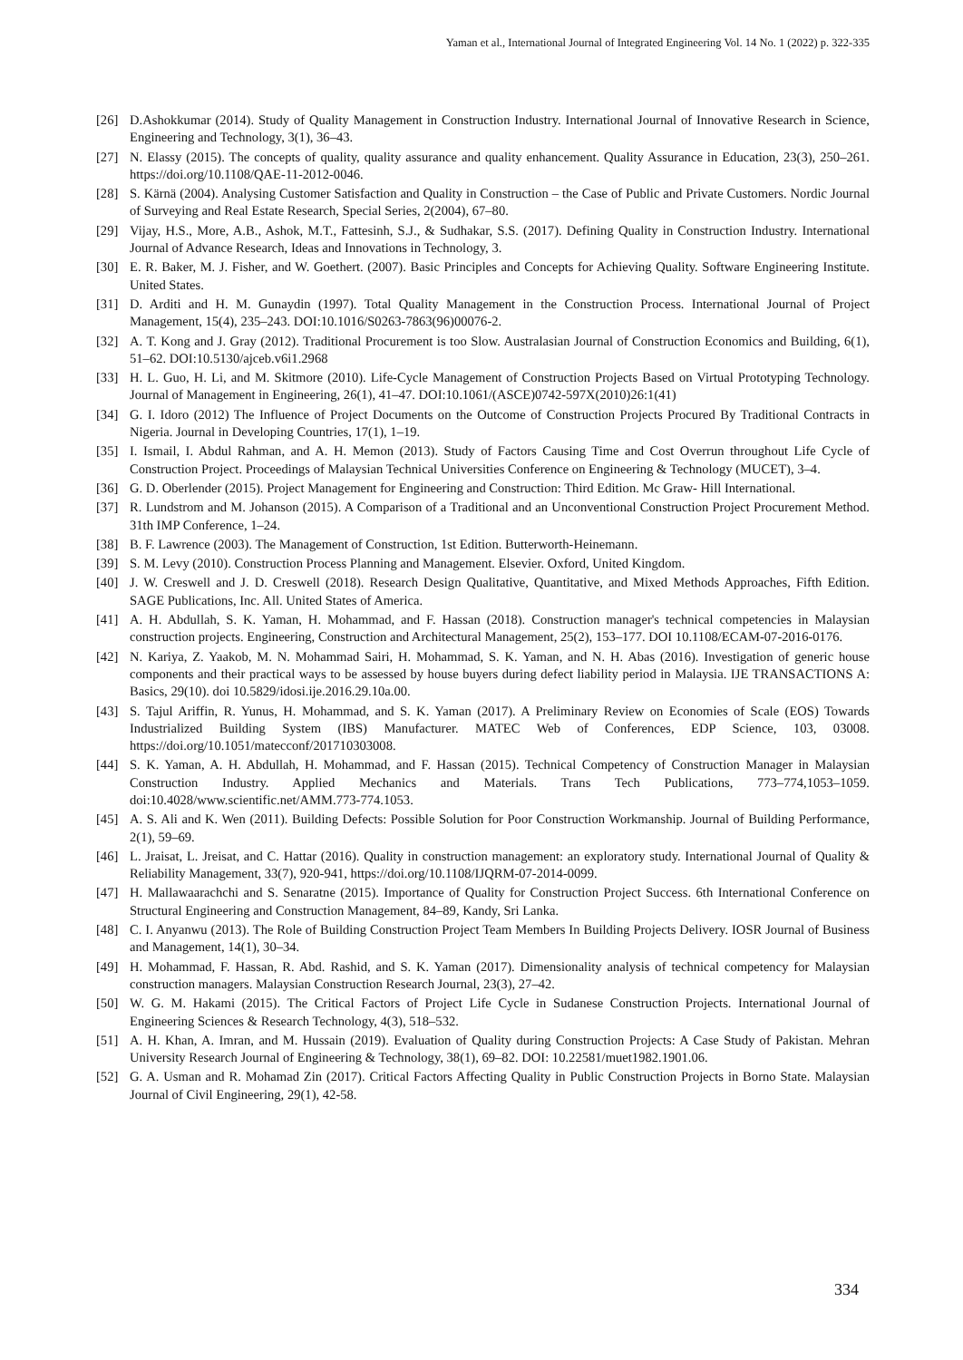Yaman et al., International Journal of Integrated Engineering Vol. 14 No. 1 (2022) p. 322-335
[26] D.Ashokkumar (2014). Study of Quality Management in Construction Industry. International Journal of Innovative Research in Science, Engineering and Technology, 3(1), 36–43.
[27] N. Elassy (2015). The concepts of quality, quality assurance and quality enhancement. Quality Assurance in Education, 23(3), 250–261. https://doi.org/10.1108/QAE-11-2012-0046.
[28] S. Kärnä (2004). Analysing Customer Satisfaction and Quality in Construction – the Case of Public and Private Customers. Nordic Journal of Surveying and Real Estate Research, Special Series, 2(2004), 67–80.
[29] Vijay, H.S., More, A.B., Ashok, M.T., Fattesinh, S.J., & Sudhakar, S.S. (2017). Defining Quality in Construction Industry. International Journal of Advance Research, Ideas and Innovations in Technology, 3.
[30] E. R. Baker, M. J. Fisher, and W. Goethert. (2007). Basic Principles and Concepts for Achieving Quality. Software Engineering Institute. United States.
[31] D. Arditi and H. M. Gunaydin (1997). Total Quality Management in the Construction Process. International Journal of Project Management, 15(4), 235–243. DOI:10.1016/S0263-7863(96)00076-2.
[32] A. T. Kong and J. Gray (2012). Traditional Procurement is too Slow. Australasian Journal of Construction Economics and Building, 6(1), 51–62. DOI:10.5130/ajceb.v6i1.2968
[33] H. L. Guo, H. Li, and M. Skitmore (2010). Life-Cycle Management of Construction Projects Based on Virtual Prototyping Technology. Journal of Management in Engineering, 26(1), 41–47. DOI:10.1061/(ASCE)0742-597X(2010)26:1(41)
[34] G. I. Idoro (2012) The Influence of Project Documents on the Outcome of Construction Projects Procured By Traditional Contracts in Nigeria. Journal in Developing Countries, 17(1), 1–19.
[35] I. Ismail, I. Abdul Rahman, and A. H. Memon (2013). Study of Factors Causing Time and Cost Overrun throughout Life Cycle of Construction Project. Proceedings of Malaysian Technical Universities Conference on Engineering & Technology (MUCET), 3–4.
[36] G. D. Oberlender (2015). Project Management for Engineering and Construction: Third Edition. Mc Graw- Hill International.
[37] R. Lundstrom and M. Johanson (2015). A Comparison of a Traditional and an Unconventional Construction Project Procurement Method. 31th IMP Conference, 1–24.
[38] B. F. Lawrence (2003). The Management of Construction, 1st Edition. Butterworth-Heinemann.
[39] S. M. Levy (2010). Construction Process Planning and Management. Elsevier. Oxford, United Kingdom.
[40] J. W. Creswell and J. D. Creswell (2018). Research Design Qualitative, Quantitative, and Mixed Methods Approaches, Fifth Edition. SAGE Publications, Inc. All. United States of America.
[41] A. H. Abdullah, S. K. Yaman, H. Mohammad, and F. Hassan (2018). Construction manager's technical competencies in Malaysian construction projects. Engineering, Construction and Architectural Management, 25(2), 153–177. DOI 10.1108/ECAM-07-2016-0176.
[42] N. Kariya, Z. Yaakob, M. N. Mohammad Sairi, H. Mohammad, S. K. Yaman, and N. H. Abas (2016). Investigation of generic house components and their practical ways to be assessed by house buyers during defect liability period in Malaysia. IJE TRANSACTIONS A: Basics, 29(10). doi 10.5829/idosi.ije.2016.29.10a.00.
[43] S. Tajul Ariffin, R. Yunus, H. Mohammad, and S. K. Yaman (2017). A Preliminary Review on Economies of Scale (EOS) Towards Industrialized Building System (IBS) Manufacturer. MATEC Web of Conferences, EDP Science, 103, 03008. https://doi.org/10.1051/matecconf/201710303008.
[44] S. K. Yaman, A. H. Abdullah, H. Mohammad, and F. Hassan (2015). Technical Competency of Construction Manager in Malaysian Construction Industry. Applied Mechanics and Materials. Trans Tech Publications, 773–774,1053–1059. doi:10.4028/www.scientific.net/AMM.773-774.1053.
[45] A. S. Ali and K. Wen (2011). Building Defects: Possible Solution for Poor Construction Workmanship. Journal of Building Performance, 2(1), 59–69.
[46] L. Jraisat, L. Jreisat, and C. Hattar (2016). Quality in construction management: an exploratory study. International Journal of Quality & Reliability Management, 33(7), 920-941, https://doi.org/10.1108/IJQRM-07-2014-0099.
[47] H. Mallawaarachchi and S. Senaratne (2015). Importance of Quality for Construction Project Success. 6th International Conference on Structural Engineering and Construction Management, 84–89, Kandy, Sri Lanka.
[48] C. I. Anyanwu (2013). The Role of Building Construction Project Team Members In Building Projects Delivery. IOSR Journal of Business and Management, 14(1), 30–34.
[49] H. Mohammad, F. Hassan, R. Abd. Rashid, and S. K. Yaman (2017). Dimensionality analysis of technical competency for Malaysian construction managers. Malaysian Construction Research Journal, 23(3), 27–42.
[50] W. G. M. Hakami (2015). The Critical Factors of Project Life Cycle in Sudanese Construction Projects. International Journal of Engineering Sciences & Research Technology, 4(3), 518–532.
[51] A. H. Khan, A. Imran, and M. Hussain (2019). Evaluation of Quality during Construction Projects: A Case Study of Pakistan. Mehran University Research Journal of Engineering & Technology, 38(1), 69–82. DOI: 10.22581/muet1982.1901.06.
[52] G. A. Usman and R. Mohamad Zin (2017). Critical Factors Affecting Quality in Public Construction Projects in Borno State. Malaysian Journal of Civil Engineering, 29(1), 42-58.
334